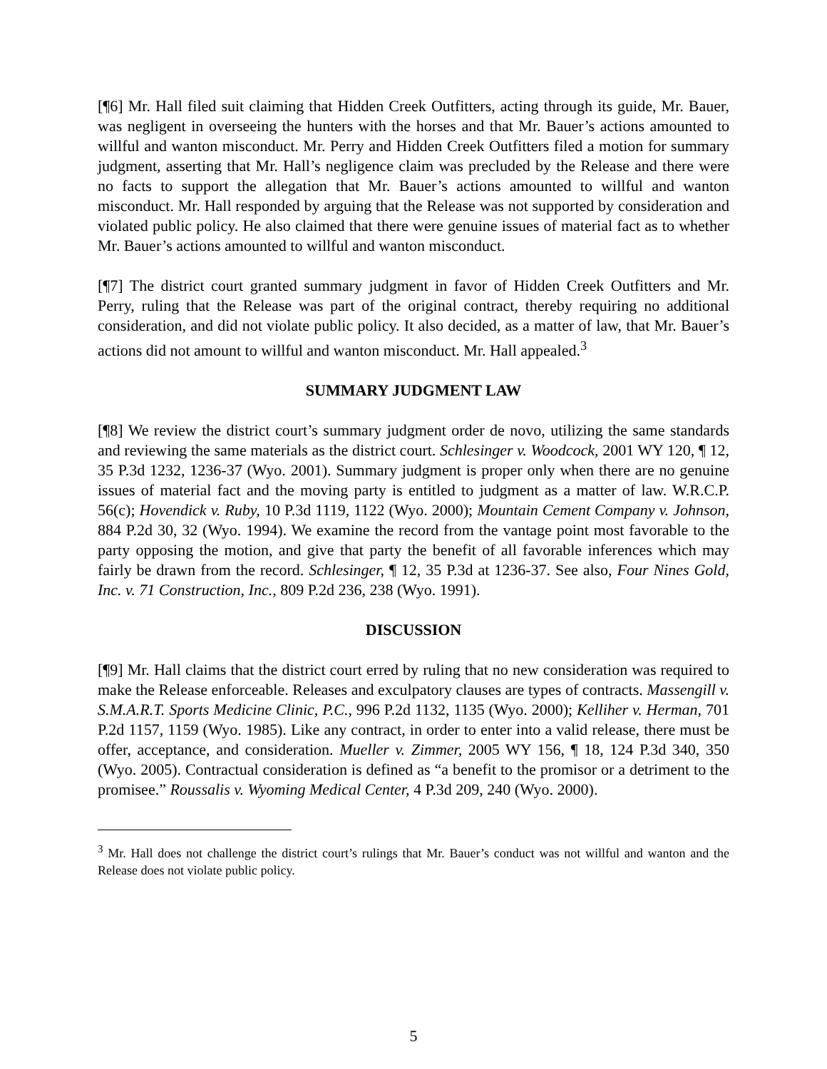[¶6] Mr. Hall filed suit claiming that Hidden Creek Outfitters, acting through its guide, Mr. Bauer, was negligent in overseeing the hunters with the horses and that Mr. Bauer’s actions amounted to willful and wanton misconduct. Mr. Perry and Hidden Creek Outfitters filed a motion for summary judgment, asserting that Mr. Hall’s negligence claim was precluded by the Release and there were no facts to support the allegation that Mr. Bauer’s actions amounted to willful and wanton misconduct. Mr. Hall responded by arguing that the Release was not supported by consideration and violated public policy. He also claimed that there were genuine issues of material fact as to whether Mr. Bauer’s actions amounted to willful and wanton misconduct.
[¶7] The district court granted summary judgment in favor of Hidden Creek Outfitters and Mr. Perry, ruling that the Release was part of the original contract, thereby requiring no additional consideration, and did not violate public policy. It also decided, as a matter of law, that Mr. Bauer’s actions did not amount to willful and wanton misconduct. Mr. Hall appealed.<sup>3</sup>
SUMMARY JUDGMENT LAW
[¶8] We review the district court’s summary judgment order de novo, utilizing the same standards and reviewing the same materials as the district court. Schlesinger v. Woodcock, 2001 WY 120, ¶ 12, 35 P.3d 1232, 1236-37 (Wyo. 2001). Summary judgment is proper only when there are no genuine issues of material fact and the moving party is entitled to judgment as a matter of law. W.R.C.P. 56(c); Hovendick v. Ruby, 10 P.3d 1119, 1122 (Wyo. 2000); Mountain Cement Company v. Johnson, 884 P.2d 30, 32 (Wyo. 1994). We examine the record from the vantage point most favorable to the party opposing the motion, and give that party the benefit of all favorable inferences which may fairly be drawn from the record. Schlesinger, ¶ 12, 35 P.3d at 1236-37. See also, Four Nines Gold, Inc. v. 71 Construction, Inc., 809 P.2d 236, 238 (Wyo. 1991).
DISCUSSION
[¶9] Mr. Hall claims that the district court erred by ruling that no new consideration was required to make the Release enforceable. Releases and exculpatory clauses are types of contracts. Massengill v. S.M.A.R.T. Sports Medicine Clinic, P.C., 996 P.2d 1132, 1135 (Wyo. 2000); Kelliher v. Herman, 701 P.2d 1157, 1159 (Wyo. 1985). Like any contract, in order to enter into a valid release, there must be offer, acceptance, and consideration. Mueller v. Zimmer, 2005 WY 156, ¶ 18, 124 P.3d 340, 350 (Wyo. 2005). Contractual consideration is defined as “a benefit to the promisor or a detriment to the promisee.” Roussalis v. Wyoming Medical Center, 4 P.3d 209, 240 (Wyo. 2000).
<sup>3</sup> Mr. Hall does not challenge the district court’s rulings that Mr. Bauer’s conduct was not willful and wanton and the Release does not violate public policy.
5